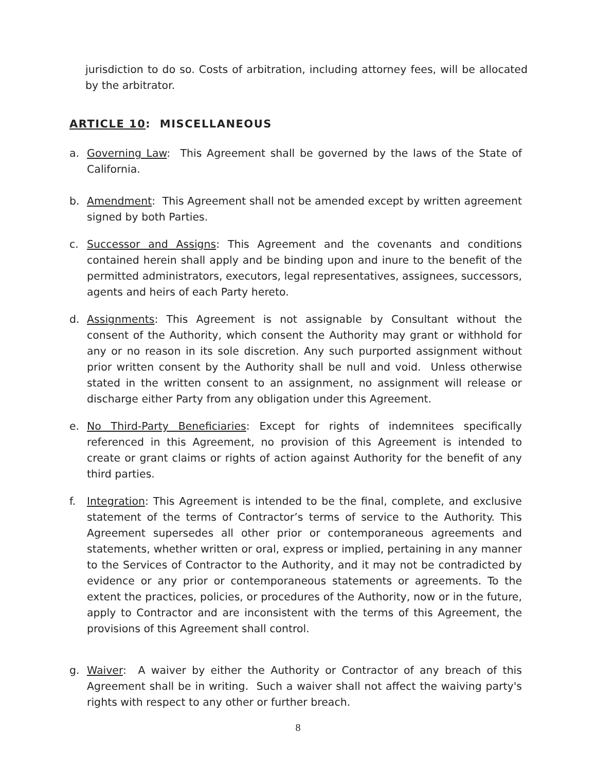jurisdiction to do so. Costs of arbitration, including attorney fees, will be allocated by the arbitrator.
ARTICLE 10: MISCELLANEOUS
a. Governing Law: This Agreement shall be governed by the laws of the State of California.
b. Amendment: This Agreement shall not be amended except by written agreement signed by both Parties.
c. Successor and Assigns: This Agreement and the covenants and conditions contained herein shall apply and be binding upon and inure to the benefit of the permitted administrators, executors, legal representatives, assignees, successors, agents and heirs of each Party hereto.
d. Assignments: This Agreement is not assignable by Consultant without the consent of the Authority, which consent the Authority may grant or withhold for any or no reason in its sole discretion. Any such purported assignment without prior written consent by the Authority shall be null and void. Unless otherwise stated in the written consent to an assignment, no assignment will release or discharge either Party from any obligation under this Agreement.
e. No Third-Party Beneficiaries: Except for rights of indemnitees specifically referenced in this Agreement, no provision of this Agreement is intended to create or grant claims or rights of action against Authority for the benefit of any third parties.
f. Integration: This Agreement is intended to be the final, complete, and exclusive statement of the terms of Contractor’s terms of service to the Authority. This Agreement supersedes all other prior or contemporaneous agreements and statements, whether written or oral, express or implied, pertaining in any manner to the Services of Contractor to the Authority, and it may not be contradicted by evidence or any prior or contemporaneous statements or agreements. To the extent the practices, policies, or procedures of the Authority, now or in the future, apply to Contractor and are inconsistent with the terms of this Agreement, the provisions of this Agreement shall control.
g. Waiver: A waiver by either the Authority or Contractor of any breach of this Agreement shall be in writing. Such a waiver shall not affect the waiving party's rights with respect to any other or further breach.
8